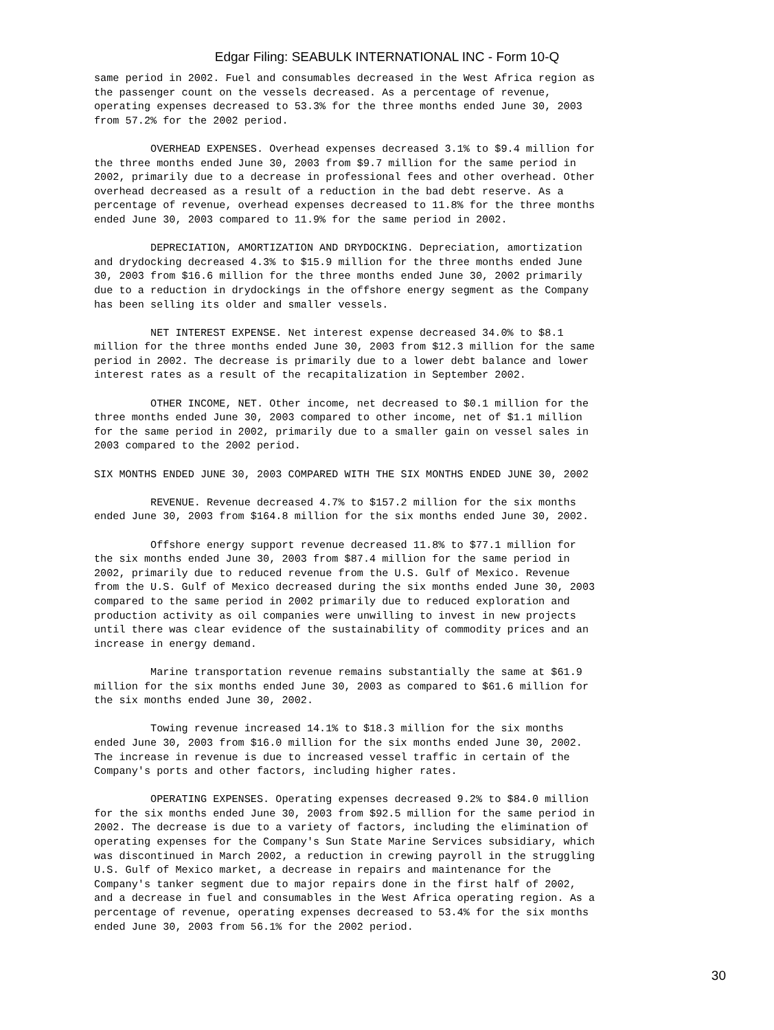Edgar Filing: SEABULK INTERNATIONAL INC - Form 10-Q
same period in 2002. Fuel and consumables decreased in the West Africa region as
the passenger count on the vessels decreased. As a percentage of revenue,
operating expenses decreased to 53.3% for the three months ended June 30, 2003
from 57.2% for the 2002 period.

         OVERHEAD EXPENSES. Overhead expenses decreased 3.1% to $9.4 million for
the three months ended June 30, 2003 from $9.7 million for the same period in
2002, primarily due to a decrease in professional fees and other overhead. Other
overhead decreased as a result of a reduction in the bad debt reserve. As a
percentage of revenue, overhead expenses decreased to 11.8% for the three months
ended June 30, 2003 compared to 11.9% for the same period in 2002.

         DEPRECIATION, AMORTIZATION AND DRYDOCKING. Depreciation, amortization
and drydocking decreased 4.3% to $15.9 million for the three months ended June
30, 2003 from $16.6 million for the three months ended June 30, 2002 primarily
due to a reduction in drydockings in the offshore energy segment as the Company
has been selling its older and smaller vessels.

         NET INTEREST EXPENSE. Net interest expense decreased 34.0% to $8.1
million for the three months ended June 30, 2003 from $12.3 million for the same
period in 2002. The decrease is primarily due to a lower debt balance and lower
interest rates as a result of the recapitalization in September 2002.

         OTHER INCOME, NET. Other income, net decreased to $0.1 million for the
three months ended June 30, 2003 compared to other income, net of $1.1 million
for the same period in 2002, primarily due to a smaller gain on vessel sales in
2003 compared to the 2002 period.

SIX MONTHS ENDED JUNE 30, 2003 COMPARED WITH THE SIX MONTHS ENDED JUNE 30, 2002

         REVENUE. Revenue decreased 4.7% to $157.2 million for the six months
ended June 30, 2003 from $164.8 million for the six months ended June 30, 2002.

         Offshore energy support revenue decreased 11.8% to $77.1 million for
the six months ended June 30, 2003 from $87.4 million for the same period in
2002, primarily due to reduced revenue from the U.S. Gulf of Mexico. Revenue
from the U.S. Gulf of Mexico decreased during the six months ended June 30, 2003
compared to the same period in 2002 primarily due to reduced exploration and
production activity as oil companies were unwilling to invest in new projects
until there was clear evidence of the sustainability of commodity prices and an
increase in energy demand.

         Marine transportation revenue remains substantially the same at $61.9
million for the six months ended June 30, 2003 as compared to $61.6 million for
the six months ended June 30, 2002.

         Towing revenue increased 14.1% to $18.3 million for the six months
ended June 30, 2003 from $16.0 million for the six months ended June 30, 2002.
The increase in revenue is due to increased vessel traffic in certain of the
Company's ports and other factors, including higher rates.

         OPERATING EXPENSES. Operating expenses decreased 9.2% to $84.0 million
for the six months ended June 30, 2003 from $92.5 million for the same period in
2002. The decrease is due to a variety of factors, including the elimination of
operating expenses for the Company's Sun State Marine Services subsidiary, which
was discontinued in March 2002, a reduction in crewing payroll in the struggling
U.S. Gulf of Mexico market, a decrease in repairs and maintenance for the
Company's tanker segment due to major repairs done in the first half of 2002,
and a decrease in fuel and consumables in the West Africa operating region. As a
percentage of revenue, operating expenses decreased to 53.4% for the six months
ended June 30, 2003 from 56.1% for the 2002 period.
30